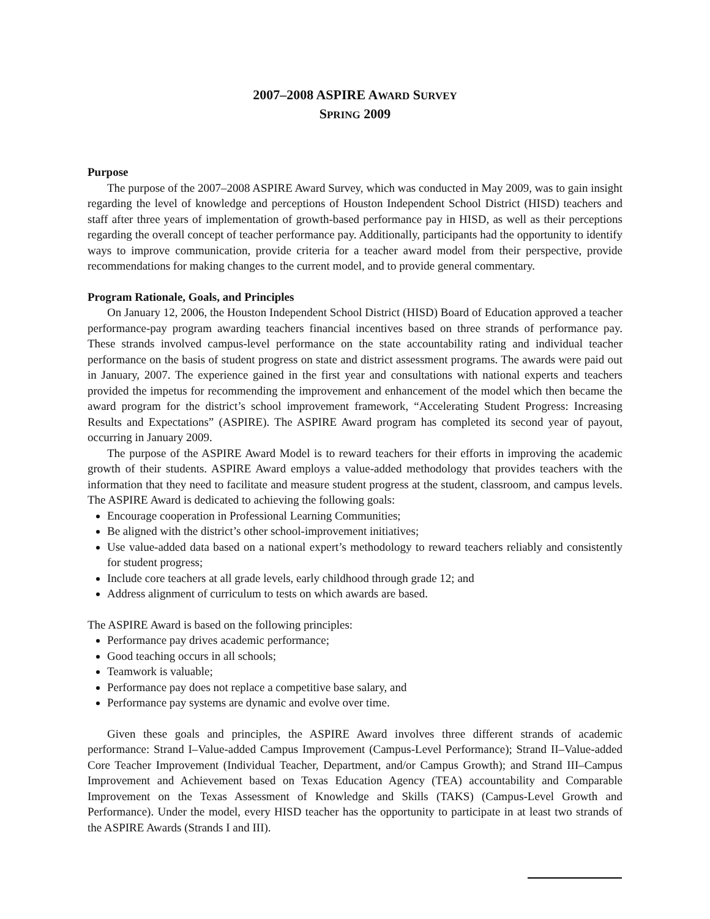2007–2008 ASPIRE AWARD SURVEY
SPRING 2009
Purpose
The purpose of the 2007–2008 ASPIRE Award Survey, which was conducted in May 2009, was to gain insight regarding the level of knowledge and perceptions of Houston Independent School District (HISD) teachers and staff after three years of implementation of growth-based performance pay in HISD, as well as their perceptions regarding the overall concept of teacher performance pay. Additionally, participants had the opportunity to identify ways to improve communication, provide criteria for a teacher award model from their perspective, provide recommendations for making changes to the current model, and to provide general commentary.
Program Rationale, Goals, and Principles
On January 12, 2006, the Houston Independent School District (HISD) Board of Education approved a teacher performance-pay program awarding teachers financial incentives based on three strands of performance pay. These strands involved campus-level performance on the state accountability rating and individual teacher performance on the basis of student progress on state and district assessment programs. The awards were paid out in January, 2007. The experience gained in the first year and consultations with national experts and teachers provided the impetus for recommending the improvement and enhancement of the model which then became the award program for the district’s school improvement framework, “Accelerating Student Progress: Increasing Results and Expectations” (ASPIRE). The ASPIRE Award program has completed its second year of payout, occurring in January 2009.
The purpose of the ASPIRE Award Model is to reward teachers for their efforts in improving the academic growth of their students. ASPIRE Award employs a value-added methodology that provides teachers with the information that they need to facilitate and measure student progress at the student, classroom, and campus levels. The ASPIRE Award is dedicated to achieving the following goals:
Encourage cooperation in Professional Learning Communities;
Be aligned with the district’s other school-improvement initiatives;
Use value-added data based on a national expert’s methodology to reward teachers reliably and consistently for student progress;
Include core teachers at all grade levels, early childhood through grade 12; and
Address alignment of curriculum to tests on which awards are based.
The ASPIRE Award is based on the following principles:
Performance pay drives academic performance;
Good teaching occurs in all schools;
Teamwork is valuable;
Performance pay does not replace a competitive base salary, and
Performance pay systems are dynamic and evolve over time.
Given these goals and principles, the ASPIRE Award involves three different strands of academic performance: Strand I–Value-added Campus Improvement (Campus-Level Performance); Strand II–Value-added Core Teacher Improvement (Individual Teacher, Department, and/or Campus Growth); and Strand III–Campus Improvement and Achievement based on Texas Education Agency (TEA) accountability and Comparable Improvement on the Texas Assessment of Knowledge and Skills (TAKS) (Campus-Level Growth and Performance). Under the model, every HISD teacher has the opportunity to participate in at least two strands of the ASPIRE Awards (Strands I and III).